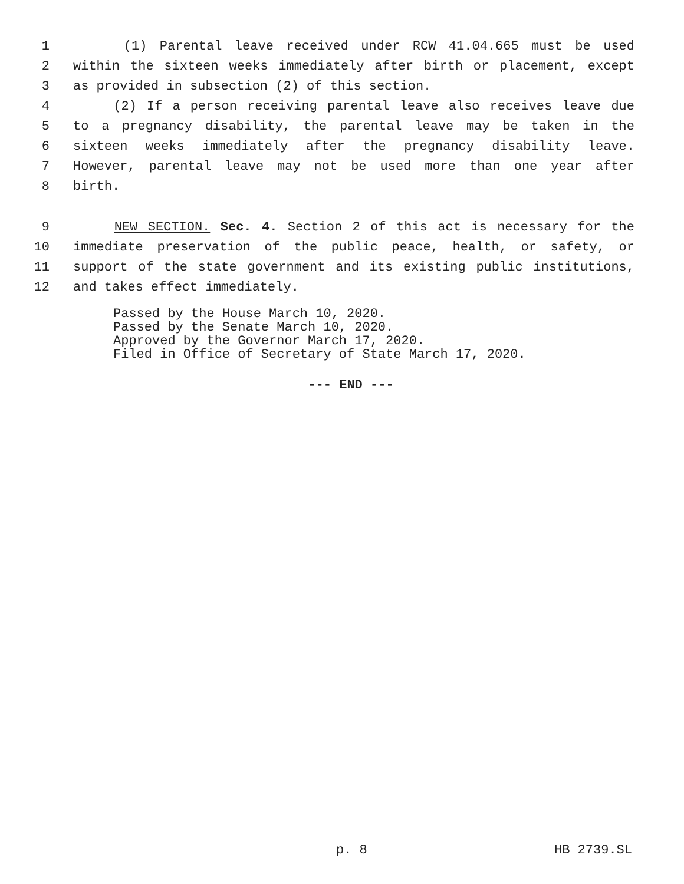1 (1) Parental leave received under RCW 41.04.665 must be used
2 within the sixteen weeks immediately after birth or placement, except
3 as provided in subsection (2) of this section.
4 (2) If a person receiving parental leave also receives leave due
5 to a pregnancy disability, the parental leave may be taken in the
6 sixteen weeks immediately after the pregnancy disability leave.
7 However, parental leave may not be used more than one year after
8 birth.
9 NEW SECTION. Sec. 4. Section 2 of this act is necessary for the
10 immediate preservation of the public peace, health, or safety, or
11 support of the state government and its existing public institutions,
12 and takes effect immediately.
Passed by the House March 10, 2020.
Passed by the Senate March 10, 2020.
Approved by the Governor March 17, 2020.
Filed in Office of Secretary of State March 17, 2020.
--- END ---
p. 8 HB 2739.SL